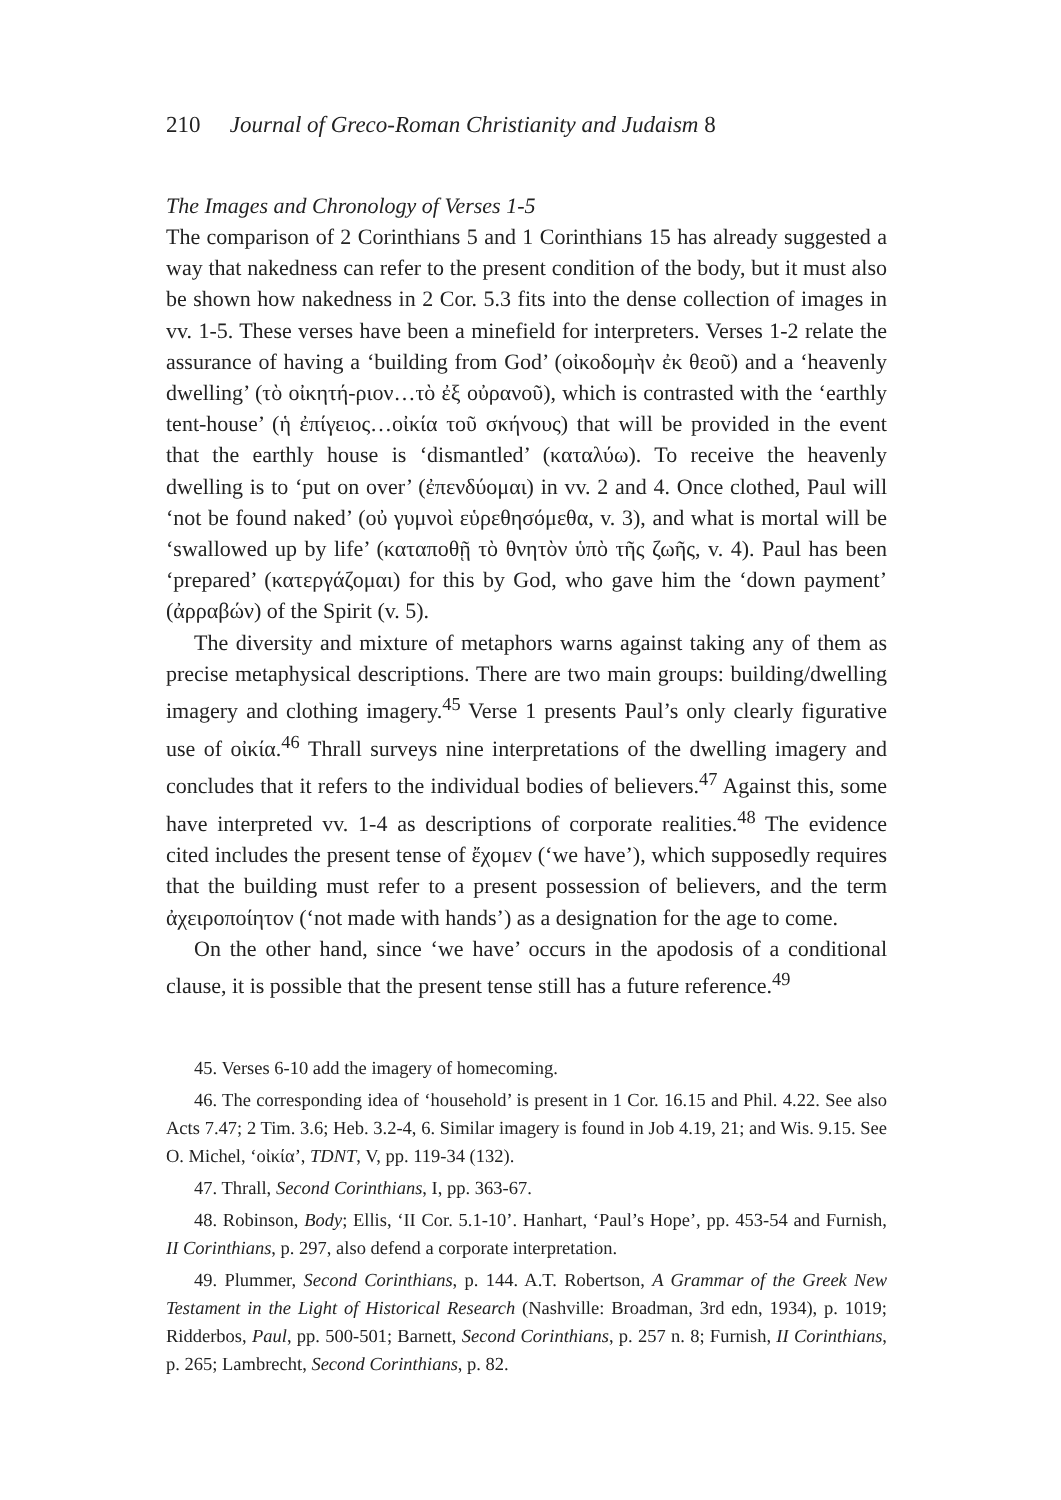210 Journal of Greco-Roman Christianity and Judaism 8
The Images and Chronology of Verses 1-5
The comparison of 2 Corinthians 5 and 1 Corinthians 15 has already suggested a way that nakedness can refer to the present condition of the body, but it must also be shown how nakedness in 2 Cor. 5.3 fits into the dense collection of images in vv. 1-5. These verses have been a minefield for interpreters. Verses 1-2 relate the assurance of having a ‘building from God’ (οἰκοδομὴν ἐκ θεοῦ) and a ‘heavenly dwelling’ (τὸ οἰκητή-ριον…τὸ ἐξ οὐρανοῦ), which is contrasted with the ‘earthly tent-house’ (ἡ ἐπίγειος…οἰκία τοῦ σκήνους) that will be provided in the event that the earthly house is ‘dismantled’ (καταλύω). To receive the heavenly dwelling is to ‘put on over’ (ἐπενδύομαι) in vv. 2 and 4. Once clothed, Paul will ‘not be found naked’ (οὐ γυμνοὶ εὑρεθησόμεθα, v. 3), and what is mortal will be ‘swallowed up by life’ (καταποθῇ τὸ θνητὸν ὑπὸ τῆς ζωῆς, v. 4). Paul has been ‘prepared’ (κατεργάζομαι) for this by God, who gave him the ‘down payment’ (ἀρραβών) of the Spirit (v. 5).
The diversity and mixture of metaphors warns against taking any of them as precise metaphysical descriptions. There are two main groups: building/dwelling imagery and clothing imagery.<sup>45</sup> Verse 1 presents Paul’s only clearly figurative use of οἰκία.<sup>46</sup> Thrall surveys nine interpretations of the dwelling imagery and concludes that it refers to the individual bodies of believers.<sup>47</sup> Against this, some have interpreted vv. 1-4 as descriptions of corporate realities.<sup>48</sup> The evidence cited includes the present tense of ἔχομεν (‘we have’), which supposedly requires that the building must refer to a present possession of believers, and the term ἀχειροποίητον (‘not made with hands’) as a designation for the age to come.
On the other hand, since ‘we have’ occurs in the apodosis of a conditional clause, it is possible that the present tense still has a future reference.<sup>49</sup>
45. Verses 6-10 add the imagery of homecoming.
46. The corresponding idea of ‘household’ is present in 1 Cor. 16.15 and Phil. 4.22. See also Acts 7.47; 2 Tim. 3.6; Heb. 3.2-4, 6. Similar imagery is found in Job 4.19, 21; and Wis. 9.15. See O. Michel, ‘οἰκία’, TDNT, V, pp. 119-34 (132).
47. Thrall, Second Corinthians, I, pp. 363-67.
48. Robinson, Body; Ellis, ‘II Cor. 5.1-10’. Hanhart, ‘Paul’s Hope’, pp. 453-54 and Furnish, II Corinthians, p. 297, also defend a corporate interpretation.
49. Plummer, Second Corinthians, p. 144. A.T. Robertson, A Grammar of the Greek New Testament in the Light of Historical Research (Nashville: Broadman, 3rd edn, 1934), p. 1019; Ridderbos, Paul, pp. 500-501; Barnett, Second Corinthians, p. 257 n. 8; Furnish, II Corinthians, p. 265; Lambrecht, Second Corinthians, p. 82.